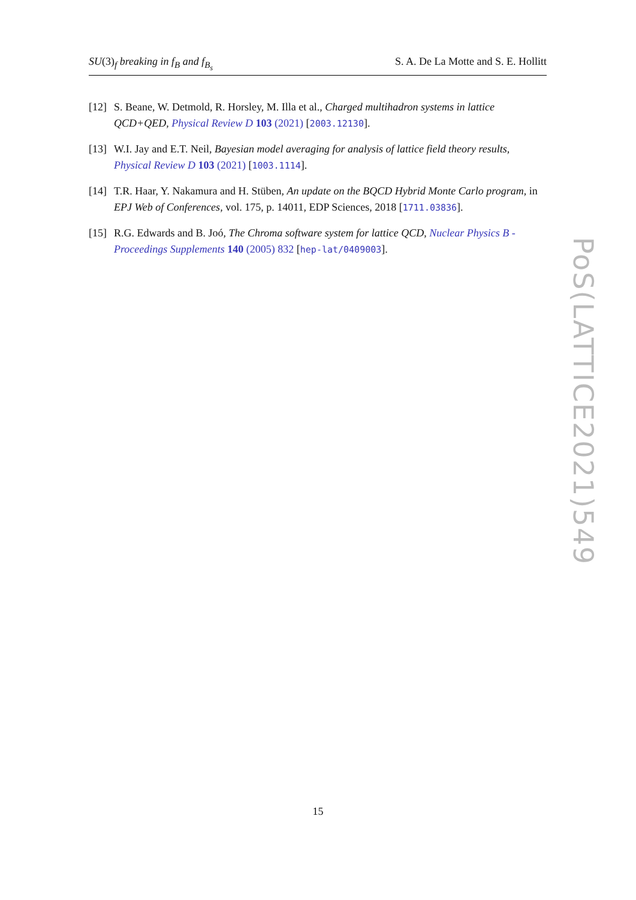SU(3)<sub>f</sub> breaking in f<sub>B</sub> and f<sub>B<sub>s</sub></sub> S. A. De La Motte and S. E. Hollitt
[12] S. Beane, W. Detmold, R. Horsley, M. Illa et al., Charged multihadron systems in lattice QCD+QED, Physical Review D 103 (2021) [2003.12130].
[13] W.I. Jay and E.T. Neil, Bayesian model averaging for analysis of lattice field theory results, Physical Review D 103 (2021) [1003.1114].
[14] T.R. Haar, Y. Nakamura and H. Stüben, An update on the BQCD Hybrid Monte Carlo program, in EPJ Web of Conferences, vol. 175, p. 14011, EDP Sciences, 2018 [1711.03836].
[15] R.G. Edwards and B. Joó, The Chroma software system for lattice QCD, Nuclear Physics B - Proceedings Supplements 140 (2005) 832 [hep-lat/0409003].
PoS(LATTICE2021)549
15